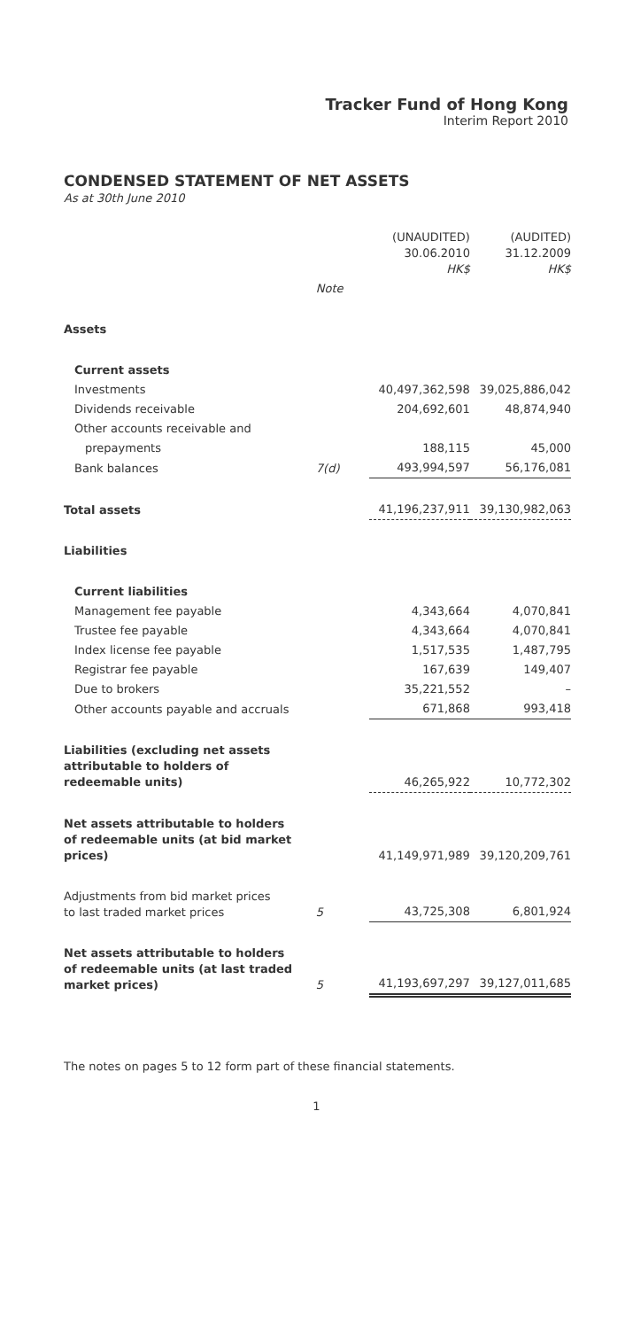Tracker Fund of Hong Kong
Interim Report 2010
CONDENSED STATEMENT OF NET ASSETS
As at 30th June 2010
| | | (UNAUDITED) 30.06.2010 HK$ | (AUDITED) 31.12.2009 HK$ |
| --- | --- | --- | --- |
| | Note | | |
| Assets | | | |
| Current assets | | | |
| Investments | | 40,497,362,598 | 39,025,886,042 |
| Dividends receivable | | 204,692,601 | 48,874,940 |
| Other accounts receivable and | | | |
| prepayments | | 188,115 | 45,000 |
| Bank balances | 7(d) | 493,994,597 | 56,176,081 |
| Total assets | | 41,196,237,911 | 39,130,982,063 |
| Liabilities | | | |
| Current liabilities | | | |
| Management fee payable | | 4,343,664 | 4,070,841 |
| Trustee fee payable | | 4,343,664 | 4,070,841 |
| Index license fee payable | | 1,517,535 | 1,487,795 |
| Registrar fee payable | | 167,639 | 149,407 |
| Due to brokers | | 35,221,552 | – |
| Other accounts payable and accruals | | 671,868 | 993,418 |
| Liabilities (excluding net assets attributable to holders of redeemable units) | | 46,265,922 | 10,772,302 |
| Net assets attributable to holders of redeemable units (at bid market prices) | | 41,149,971,989 | 39,120,209,761 |
| Adjustments from bid market prices to last traded market prices | 5 | 43,725,308 | 6,801,924 |
| Net assets attributable to holders of redeemable units (at last traded market prices) | 5 | 41,193,697,297 | 39,127,011,685 |
The notes on pages 5 to 12 form part of these financial statements.
1